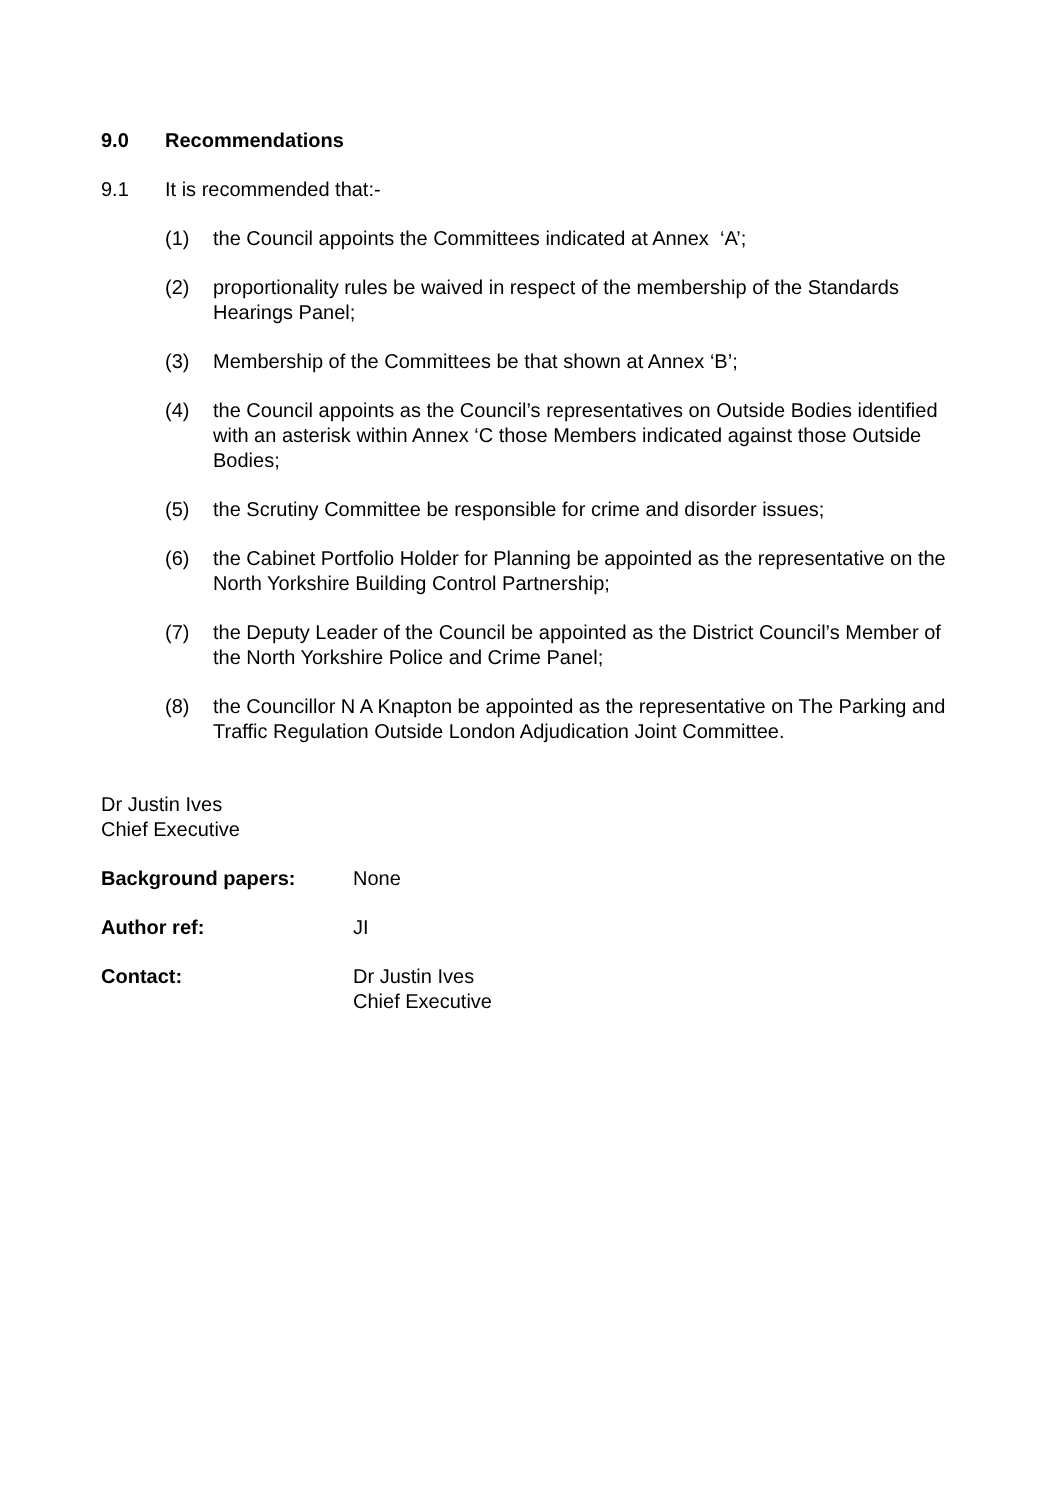9.0 Recommendations
9.1 It is recommended that:-
(1) the Council appoints the Committees indicated at Annex ‘A’;
(2) proportionality rules be waived in respect of the membership of the Standards Hearings Panel;
(3) Membership of the Committees be that shown at Annex ‘B’;
(4) the Council appoints as the Council’s representatives on Outside Bodies identified with an asterisk within Annex ‘C those Members indicated against those Outside Bodies;
(5) the Scrutiny Committee be responsible for crime and disorder issues;
(6) the Cabinet Portfolio Holder for Planning be appointed as the representative on the North Yorkshire Building Control Partnership;
(7) the Deputy Leader of the Council be appointed as the District Council’s Member of the North Yorkshire Police and Crime Panel;
(8) the Councillor N A Knapton be appointed as the representative on The Parking and Traffic Regulation Outside London Adjudication Joint Committee.
Dr Justin Ives
Chief Executive
Background papers: None
Author ref: JI
Contact: Dr Justin Ives
Chief Executive